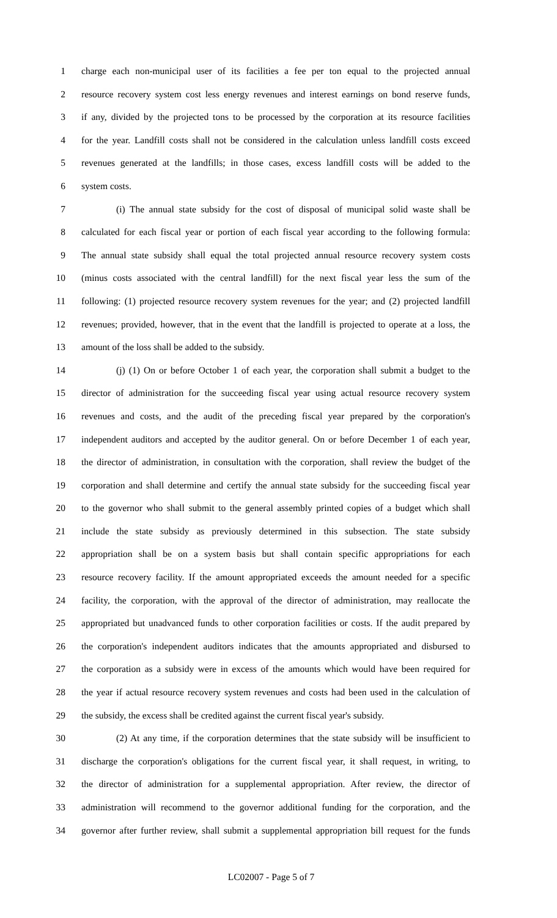1 charge each non-municipal user of its facilities a fee per ton equal to the projected annual
2 resource recovery system cost less energy revenues and interest earnings on bond reserve funds,
3 if any, divided by the projected tons to be processed by the corporation at its resource facilities
4 for the year. Landfill costs shall not be considered in the calculation unless landfill costs exceed
5 revenues generated at the landfills; in those cases, excess landfill costs will be added to the
6 system costs.
7 (i) The annual state subsidy for the cost of disposal of municipal solid waste shall be
8 calculated for each fiscal year or portion of each fiscal year according to the following formula:
9 The annual state subsidy shall equal the total projected annual resource recovery system costs
10 (minus costs associated with the central landfill) for the next fiscal year less the sum of the
11 following: (1) projected resource recovery system revenues for the year; and (2) projected landfill
12 revenues; provided, however, that in the event that the landfill is projected to operate at a loss, the
13 amount of the loss shall be added to the subsidy.
14 (j) (1) On or before October 1 of each year, the corporation shall submit a budget to the
15 director of administration for the succeeding fiscal year using actual resource recovery system
16 revenues and costs, and the audit of the preceding fiscal year prepared by the corporation's
17 independent auditors and accepted by the auditor general. On or before December 1 of each year,
18 the director of administration, in consultation with the corporation, shall review the budget of the
19 corporation and shall determine and certify the annual state subsidy for the succeeding fiscal year
20 to the governor who shall submit to the general assembly printed copies of a budget which shall
21 include the state subsidy as previously determined in this subsection. The state subsidy
22 appropriation shall be on a system basis but shall contain specific appropriations for each
23 resource recovery facility. If the amount appropriated exceeds the amount needed for a specific
24 facility, the corporation, with the approval of the director of administration, may reallocate the
25 appropriated but unadvanced funds to other corporation facilities or costs. If the audit prepared by
26 the corporation's independent auditors indicates that the amounts appropriated and disbursed to
27 the corporation as a subsidy were in excess of the amounts which would have been required for
28 the year if actual resource recovery system revenues and costs had been used in the calculation of
29 the subsidy, the excess shall be credited against the current fiscal year's subsidy.
30 (2) At any time, if the corporation determines that the state subsidy will be insufficient to
31 discharge the corporation's obligations for the current fiscal year, it shall request, in writing, to
32 the director of administration for a supplemental appropriation. After review, the director of
33 administration will recommend to the governor additional funding for the corporation, and the
34 governor after further review, shall submit a supplemental appropriation bill request for the funds
LC02007 - Page 5 of 7